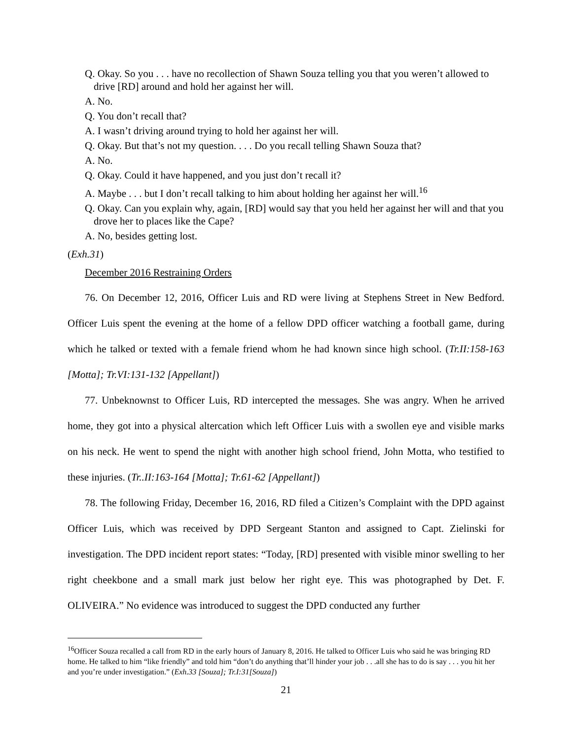Q. Okay. So you . . . have no recollection of Shawn Souza telling you that you weren’t allowed to drive [RD] around and hold her against her will.
A. No.
Q. You don’t recall that?
A. I wasn’t driving around trying to hold her against her will.
Q. Okay. But that’s not my question. . . . Do you recall telling Shawn Souza that?
A. No.
Q. Okay. Could it have happened, and you just don’t recall it?
A. Maybe . . . but I don’t recall talking to him about holding her against her will.<sup>16</sup>
Q. Okay. Can you explain why, again, [RD] would say that you held her against her will and that you drove her to places like the Cape?
A. No, besides getting lost.
(Exh.31)
December 2016 Restraining Orders
76. On December 12, 2016, Officer Luis and RD were living at Stephens Street in New Bedford. Officer Luis spent the evening at the home of a fellow DPD officer watching a football game, during which he talked or texted with a female friend whom he had known since high school. (Tr.II:158-163 [Motta]; Tr.VI:131-132 [Appellant])
77. Unbeknownst to Officer Luis, RD intercepted the messages. She was angry. When he arrived home, they got into a physical altercation which left Officer Luis with a swollen eye and visible marks on his neck. He went to spend the night with another high school friend, John Motta, who testified to these injuries. (Tr..II:163-164 [Motta]; Tr.61-62 [Appellant])
78. The following Friday, December 16, 2016, RD filed a Citizen’s Complaint with the DPD against Officer Luis, which was received by DPD Sergeant Stanton and assigned to Capt. Zielinski for investigation. The DPD incident report states: “Today, [RD] presented with visible minor swelling to her right cheekbone and a small mark just below her right eye. This was photographed by Det. F. OLIVEIRA.” No evidence was introduced to suggest the DPD conducted any further
<sup>16</sup> Officer Souza recalled a call from RD in the early hours of January 8, 2016. He talked to Officer Luis who said he was bringing RD home. He talked to him “like friendly” and told him “don’t do anything that’ll hinder your job . . .all she has to do is say . . . you hit her and you’re under investigation.” (Exh.33 [Souza]; Tr.I:31[Souza])
21